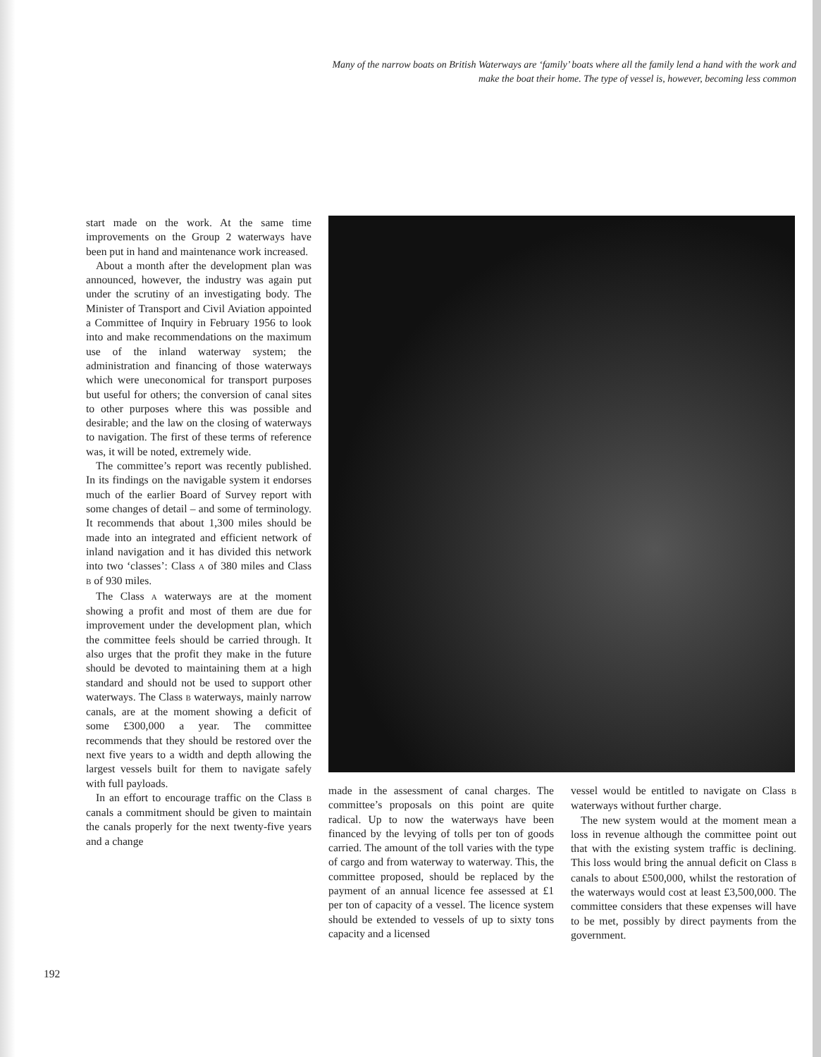Many of the narrow boats on British Waterways are ‘family’ boats where all the family lend a hand with the work and make the boat their home. The type of vessel is, however, becoming less common
start made on the work. At the same time improvements on the Group 2 waterways have been put in hand and maintenance work increased.
About a month after the development plan was announced, however, the industry was again put under the scrutiny of an investigating body. The Minister of Transport and Civil Aviation appointed a Committee of Inquiry in February 1956 to look into and make recommendations on the maximum use of the inland waterway system; the administration and financing of those waterways which were uneconomical for transport purposes but useful for others; the conversion of canal sites to other purposes where this was possible and desirable; and the law on the closing of waterways to navigation. The first of these terms of reference was, it will be noted, extremely wide.
The committee’s report was recently published. In its findings on the navigable system it endorses much of the earlier Board of Survey report with some changes of detail – and some of terminology. It recommends that about 1,300 miles should be made into an integrated and efficient network of inland navigation and it has divided this network into two ‘classes’: Class A of 380 miles and Class B of 930 miles.
The Class A waterways are at the moment showing a profit and most of them are due for improvement under the development plan, which the committee feels should be carried through. It also urges that the profit they make in the future should be devoted to maintaining them at a high standard and should not be used to support other waterways. The Class B waterways, mainly narrow canals, are at the moment showing a deficit of some £300,000 a year. The committee recommends that they should be restored over the next five years to a width and depth allowing the largest vessels built for them to navigate safely with full payloads.
In an effort to encourage traffic on the Class B canals a commitment should be given to maintain the canals properly for the next twenty-five years and a change
made in the assessment of canal charges. The committee’s proposals on this point are quite radical. Up to now the waterways have been financed by the levying of tolls per ton of goods carried. The amount of the toll varies with the type of cargo and from waterway to waterway. This, the committee proposed, should be replaced by the payment of an annual licence fee assessed at £1 per ton of capacity of a vessel. The licence system should be extended to vessels of up to sixty tons capacity and a licensed
vessel would be entitled to navigate on Class B waterways without further charge.
The new system would at the moment mean a loss in revenue although the committee point out that with the existing system traffic is declining. This loss would bring the annual deficit on Class B canals to about £500,000, whilst the restoration of the waterways would cost at least £3,500,000. The committee considers that these expenses will have to be met, possibly by direct payments from the government.
192